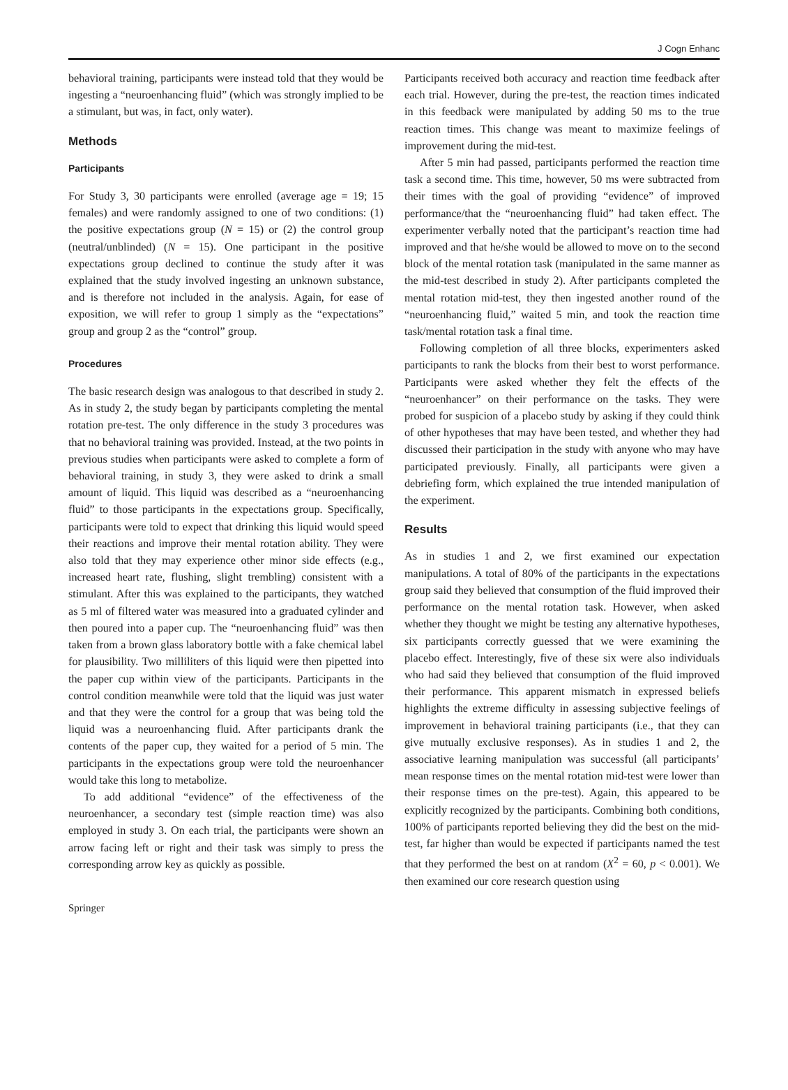J Cogn Enhanc
behavioral training, participants were instead told that they would be ingesting a “neuroenhancing fluid” (which was strongly implied to be a stimulant, but was, in fact, only water).
Methods
Participants
For Study 3, 30 participants were enrolled (average age = 19; 15 females) and were randomly assigned to one of two conditions: (1) the positive expectations group (N = 15) or (2) the control group (neutral/unblinded) (N = 15). One participant in the positive expectations group declined to continue the study after it was explained that the study involved ingesting an unknown substance, and is therefore not included in the analysis. Again, for ease of exposition, we will refer to group 1 simply as the “expectations” group and group 2 as the “control” group.
Procedures
The basic research design was analogous to that described in study 2. As in study 2, the study began by participants completing the mental rotation pre-test. The only difference in the study 3 procedures was that no behavioral training was provided. Instead, at the two points in previous studies when participants were asked to complete a form of behavioral training, in study 3, they were asked to drink a small amount of liquid. This liquid was described as a “neuroenhancing fluid” to those participants in the expectations group. Specifically, participants were told to expect that drinking this liquid would speed their reactions and improve their mental rotation ability. They were also told that they may experience other minor side effects (e.g., increased heart rate, flushing, slight trembling) consistent with a stimulant. After this was explained to the participants, they watched as 5 ml of filtered water was measured into a graduated cylinder and then poured into a paper cup. The “neuroenhancing fluid” was then taken from a brown glass laboratory bottle with a fake chemical label for plausibility. Two milliliters of this liquid were then pipetted into the paper cup within view of the participants. Participants in the control condition meanwhile were told that the liquid was just water and that they were the control for a group that was being told the liquid was a neuroenhancing fluid. After participants drank the contents of the paper cup, they waited for a period of 5 min. The participants in the expectations group were told the neuroenhancer would take this long to metabolize.
To add additional “evidence” of the effectiveness of the neuroenhancer, a secondary test (simple reaction time) was also employed in study 3. On each trial, the participants were shown an arrow facing left or right and their task was simply to press the corresponding arrow key as quickly as possible.
Participants received both accuracy and reaction time feedback after each trial. However, during the pre-test, the reaction times indicated in this feedback were manipulated by adding 50 ms to the true reaction times. This change was meant to maximize feelings of improvement during the mid-test.
After 5 min had passed, participants performed the reaction time task a second time. This time, however, 50 ms were subtracted from their times with the goal of providing “evidence” of improved performance/that the “neuroenhancing fluid” had taken effect. The experimenter verbally noted that the participant’s reaction time had improved and that he/she would be allowed to move on to the second block of the mental rotation task (manipulated in the same manner as the mid-test described in study 2). After participants completed the mental rotation mid-test, they then ingested another round of the “neuroenhancing fluid,” waited 5 min, and took the reaction time task/mental rotation task a final time.
Following completion of all three blocks, experimenters asked participants to rank the blocks from their best to worst performance. Participants were asked whether they felt the effects of the “neuroenhancer” on their performance on the tasks. They were probed for suspicion of a placebo study by asking if they could think of other hypotheses that may have been tested, and whether they had discussed their participation in the study with anyone who may have participated previously. Finally, all participants were given a debriefing form, which explained the true intended manipulation of the experiment.
Results
As in studies 1 and 2, we first examined our expectation manipulations. A total of 80% of the participants in the expectations group said they believed that consumption of the fluid improved their performance on the mental rotation task. However, when asked whether they thought we might be testing any alternative hypotheses, six participants correctly guessed that we were examining the placebo effect. Interestingly, five of these six were also individuals who had said they believed that consumption of the fluid improved their performance. This apparent mismatch in expressed beliefs highlights the extreme difficulty in assessing subjective feelings of improvement in behavioral training participants (i.e., that they can give mutually exclusive responses). As in studies 1 and 2, the associative learning manipulation was successful (all participants’ mean response times on the mental rotation mid-test were lower than their response times on the pre-test). Again, this appeared to be explicitly recognized by the participants. Combining both conditions, 100% of participants reported believing they did the best on the mid-test, far higher than would be expected if participants named the test that they performed the best on at random (X<sup>2</sup> = 60, p < 0.001). We then examined our core research question using
Springer